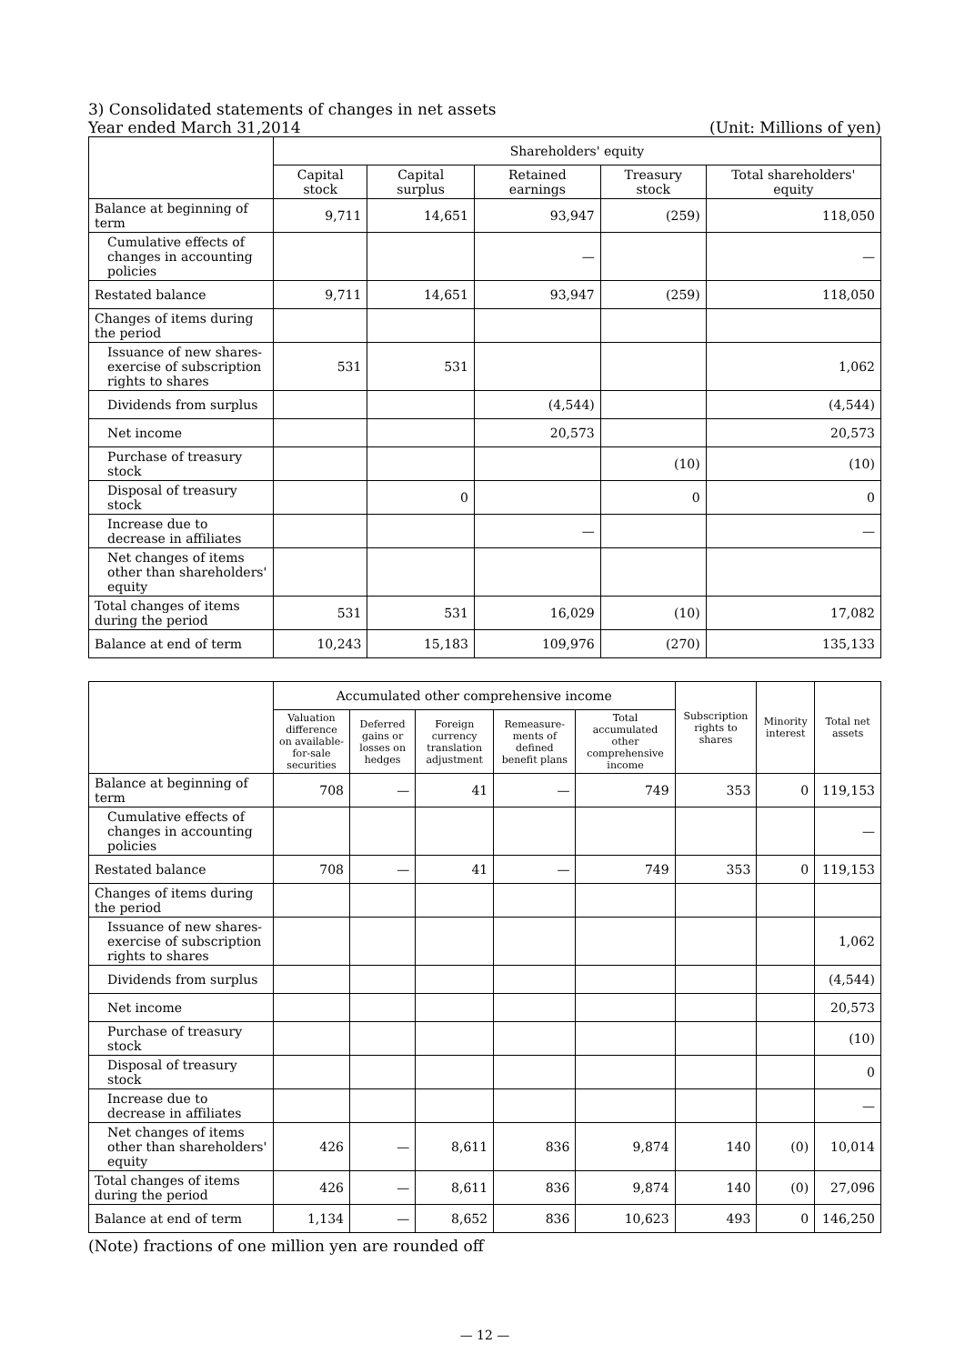3) Consolidated statements of changes in net assets
Year ended March 31,2014 (Unit: Millions of yen)
| | Shareholders' equity | | | | |
| --- | --- | --- | --- | --- | --- |
| | Capital stock | Capital surplus | Retained earnings | Treasury stock | Total shareholders' equity |
| Balance at beginning of term | 9,711 | 14,651 | 93,947 | (259) | 118,050 |
| Cumulative effects of changes in accounting policies | | | — | | — |
| Restated balance | 9,711 | 14,651 | 93,947 | (259) | 118,050 |
| Changes of items during the period | | | | | |
| Issuance of new shares-exercise of subscription rights to shares | 531 | 531 | | | 1,062 |
| Dividends from surplus | | | (4,544) | | (4,544) |
| Net income | | | 20,573 | | 20,573 |
| Purchase of treasury stock | | | | (10) | (10) |
| Disposal of treasury stock | | 0 | | 0 | 0 |
| Increase due to decrease in affiliates | | | — | | — |
| Net changes of items other than shareholders' equity | | | | | |
| Total changes of items during the period | 531 | 531 | 16,029 | (10) | 17,082 |
| Balance at end of term | 10,243 | 15,183 | 109,976 | (270) | 135,133 |
| | Accumulated other comprehensive income | | | | | Subscription rights to shares | Minority interest | Total net assets |
| --- | --- | --- | --- | --- | --- | --- | --- | --- |
| | Valuation difference on available-for-sale securities | Deferred gains or losses on hedges | Foreign currency translation adjustment | Remeasure-ments of defined benefit plans | Total accumulated other comprehensive income | | | |
| Balance at beginning of term | 708 | — | 41 | — | 749 | 353 | 0 | 119,153 |
| Cumulative effects of changes in accounting policies | | | | | | | | — |
| Restated balance | 708 | — | 41 | — | 749 | 353 | 0 | 119,153 |
| Changes of items during the period | | | | | | | | |
| Issuance of new shares-exercise of subscription rights to shares | | | | | | | | 1,062 |
| Dividends from surplus | | | | | | | | (4,544) |
| Net income | | | | | | | | 20,573 |
| Purchase of treasury stock | | | | | | | | (10) |
| Disposal of treasury stock | | | | | | | | 0 |
| Increase due to decrease in affiliates | | | | | | | | — |
| Net changes of items other than shareholders' equity | 426 | — | 8,611 | 836 | 9,874 | 140 | (0) | 10,014 |
| Total changes of items during the period | 426 | — | 8,611 | 836 | 9,874 | 140 | (0) | 27,096 |
| Balance at end of term | 1,134 | — | 8,652 | 836 | 10,623 | 493 | 0 | 146,250 |
(Note) fractions of one million yen are rounded off
— 12 —